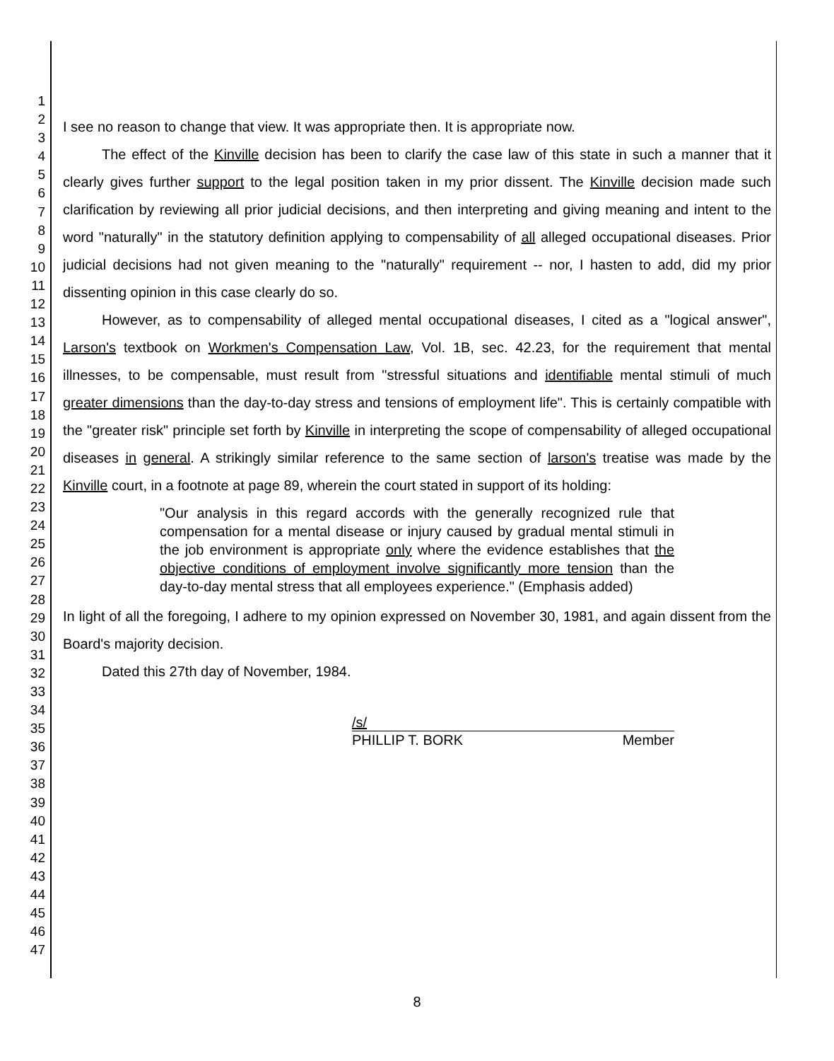1
2
3
4
5
6
7
8
9
10
11
12
13
14
15
16
17
18
19
20
21
22
23
24
25
26
27
28
29
30
31
32
33
34
35
36
37
38
39
40
41
42
43
44
45
46
47
I see no reason to change that view. It was appropriate then. It is appropriate now.
The effect of the Kinville decision has been to clarify the case law of this state in such a manner that it clearly gives further support to the legal position taken in my prior dissent. The Kinville decision made such clarification by reviewing all prior judicial decisions, and then interpreting and giving meaning and intent to the word "naturally" in the statutory definition applying to compensability of all alleged occupational diseases. Prior judicial decisions had not given meaning to the "naturally" requirement -- nor, I hasten to add, did my prior dissenting opinion in this case clearly do so.
However, as to compensability of alleged mental occupational diseases, I cited as a "logical answer", Larson's textbook on Workmen's Compensation Law, Vol. 1B, sec. 42.23, for the requirement that mental illnesses, to be compensable, must result from "stressful situations and identifiable mental stimuli of much greater dimensions than the day-to-day stress and tensions of employment life". This is certainly compatible with the "greater risk" principle set forth by Kinville in interpreting the scope of compensability of alleged occupational diseases in general. A strikingly similar reference to the same section of larson's treatise was made by the Kinville court, in a footnote at page 89, wherein the court stated in support of its holding:
"Our analysis in this regard accords with the generally recognized rule that compensation for a mental disease or injury caused by gradual mental stimuli in the job environment is appropriate only where the evidence establishes that the objective conditions of employment involve significantly more tension than the day-to-day mental stress that all employees experience." (Emphasis added)
In light of all the foregoing, I adhere to my opinion expressed on November 30, 1981, and again dissent from the Board's majority decision.
Dated this 27th day of November, 1984.
/s/
PHILLIP T. BORK Member
8